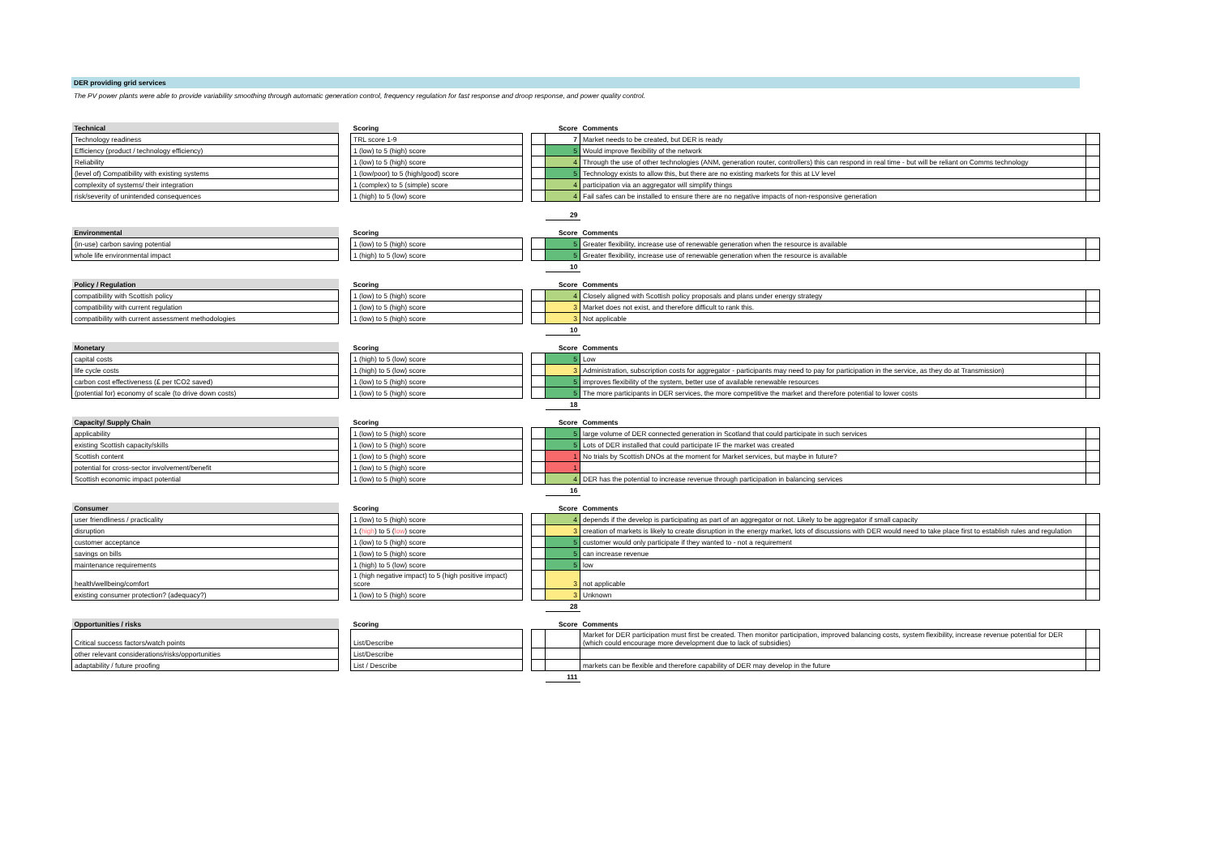DER providing grid services
The PV power plants were able to provide variability smoothing through automatic generation control, frequency regulation for fast response and droop response, and power quality control.
| Technical | | Scoring | | | Score | Comments | |
| Technology readiness | | TRL score 1-9 | | | 7 | Market needs to be created, but DER is ready | |
| Efficiency (product / technology efficiency) | | 1 (low) to 5 (high) score | | | 5 | Would improve flexibility of the network | |
| Reliability | | 1 (low) to 5 (high) score | | | 4 | Through the use of other technologies (ANM, generation router, controllers) this can respond in real time - but will be reliant on Comms technology | |
| (level of) Compatibility with existing systems | | 1 (low/poor) to 5 (high/good) score | | | 5 | Technology exists to allow this, but there are no existing markets for this at LV level | |
| complexity of systems/ their integration | | 1 (complex) to 5 (simple) score | | | 4 | participation via an aggregator will simplify things | |
| risk/severity of unintended consequences | | 1 (high) to 5 (low) score | | | 4 | Fail safes can be installed to ensure there are no negative impacts of non-responsive generation | |
| | | | | | 29 | | |
| Environmental | | Scoring | | | Score | Comments | |
| (in-use) carbon saving potential | | 1 (low) to 5 (high) score | | | 5 | Greater flexibility, increase use of renewable generation when the resource is available | |
| whole life environmental impact | | 1 (high) to 5 (low) score | | | 5 | Greater flexibility, increase use of renewable generation when the resource is available | |
| | | | | | 10 | | |
| Policy / Regulation | | Scoring | | | Score | Comments | |
| compatibility with Scottish policy | | 1 (low) to 5 (high) score | | | 4 | Closely aligned with Scottish policy proposals and plans under energy strategy | |
| compatibility with current regulation | | 1 (low) to 5 (high) score | | | 3 | Market does not exist, and therefore difficult to rank this. | |
| compatibility with current assessment methodologies | | 1 (low) to 5 (high) score | | | 3 | Not applicable | |
| | | | | | 10 | | |
| Monetary | | Scoring | | | Score | Comments | |
| capital costs | | 1 (high) to 5 (low) score | | | 5 | Low | |
| life cycle costs | | 1 (high) to 5 (low) score | | | 3 | Administration, subscription costs for aggregator - participants may need to pay for participation in the service, as they do at Transmission) | |
| carbon cost effectiveness (£ per tCO2 saved) | | 1 (low) to 5 (high) score | | | 5 | improves flexibility of the system, better use of available renewable resources | |
| (potential for) economy of scale (to drive down costs) | | 1 (low) to 5 (high) score | | | 5 | The more participants in DER services, the more competitive the market and therefore potential to lower costs | |
| | | | | | 18 | | |
| Capacity/ Supply Chain | | Scoring | | | Score | Comments | |
| applicability | | 1 (low) to 5 (high) score | | | 5 | large volume of DER connected generation in Scotland that could participate in such services | |
| existing Scottish capacity/skills | | 1 (low) to 5 (high) score | | | 5 | Lots of DER installed that could participate IF the market was created | |
| Scottish content | | 1 (low) to 5 (high) score | | | 1 | No trials by Scottish DNOs at the moment for Market services, but maybe in future? | |
| potential for cross-sector involvement/benefit | | 1 (low) to 5 (high) score | | | 1 | | |
| Scottish economic impact potential | | 1 (low) to 5 (high) score | | | 4 | DER has the potential to increase revenue through participation in balancing services | |
| | | | | | 16 | | |
| Consumer | | Scoring | | | Score | Comments | |
| user friendliness / practicality | | 1 (low) to 5 (high) score | | | 4 | depends if the develop is participating as part of an aggregator or not. Likely to be aggregator if small capacity | |
| disruption | | 1 ( high ) to 5 ( low ) score | | | 3 | creation of markets is likely to create disruption in the energy market, lots of discussions with DER would need to take place first to establish rules and regulation | |
| customer acceptance | | 1 (low) to 5 (high) score | | | 5 | customer would only participate if they wanted to - not a requirement | |
| savings on bills | | 1 (low) to 5 (high) score | | | 5 | can increase revenue | |
| maintenance requirements | | 1 (high) to 5 (low) score | | | 5 | low | |
| health/wellbeing/comfort | | 1 (high negative impact) to 5 (high positive impact) score | | | 3 | not applicable | |
| existing consumer protection? (adequacy?) | | 1 (low) to 5 (high) score | | | 3 | Unknown | |
| | | | | | 28 | | |
| Opportunities / risks | | Scoring | | | Score | Comments | |
| Critical success factors/watch points | | List/Describe | | | | Market for DER participation must first be created. Then monitor participation, improved balancing costs, system flexibility, increase revenue potential for DER (which could encourage more development due to lack of subsidies) | |
| other relevant considerations/risks/opportunities | | List/Describe | | | | | |
| adaptability / future proofing | | List / Describe | | | | markets can be flexible and therefore capability of DER may develop in the future | |
| | | | | | 111 | | |